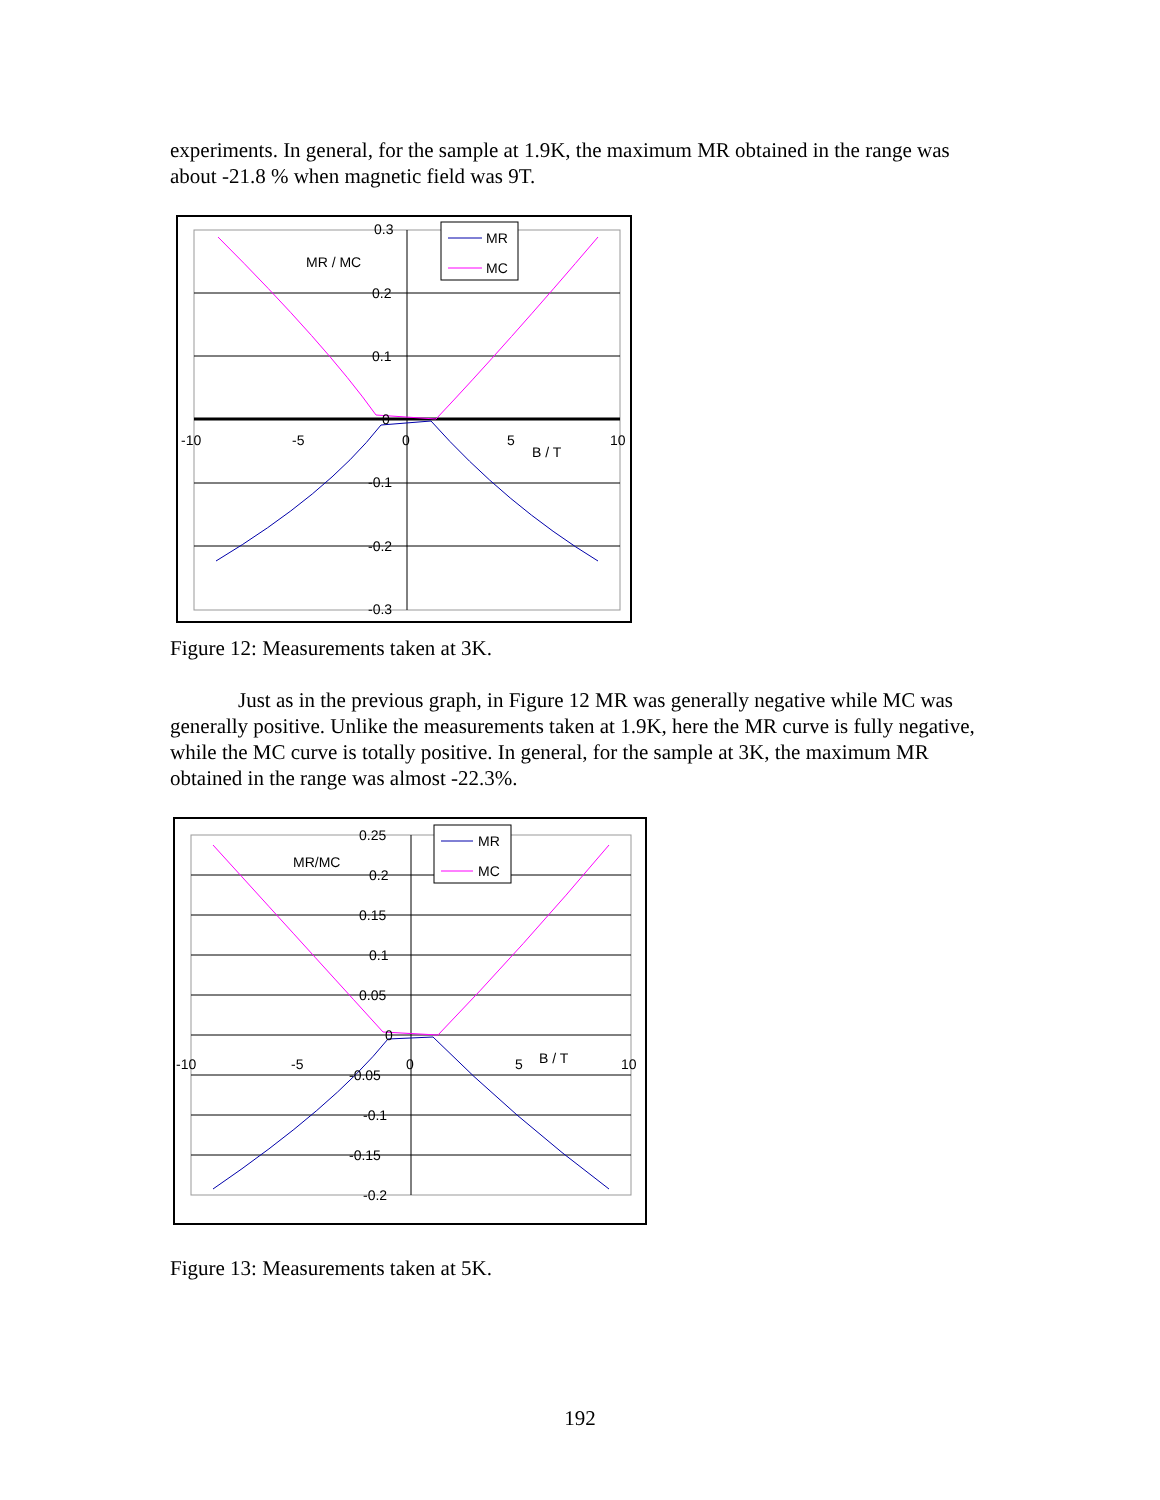experiments. In general, for the sample at 1.9K, the maximum MR obtained in the range was about -21.8 % when magnetic field was 9T.
0.3
0.2
0.1
0
-0.1
-0.2
-0.3
-10
-5
0
5
10
MR / MC
B / T
MR
MC
Figure 12: Measurements taken at 3K.
Just as in the previous graph, in Figure 12 MR was generally negative while MC was generally positive. Unlike the measurements taken at 1.9K, here the MR curve is fully negative, while the MC curve is totally positive. In general, for the sample at 3K, the maximum MR obtained in the range was almost -22.3%.
0.25
0.2
0.15
0.1
0.05
0
-0.05
-0.1
-0.15
-0.2
-10
-5
0
5
10
MR/MC
B / T
MR
MC
Figure 13: Measurements taken at 5K.
192